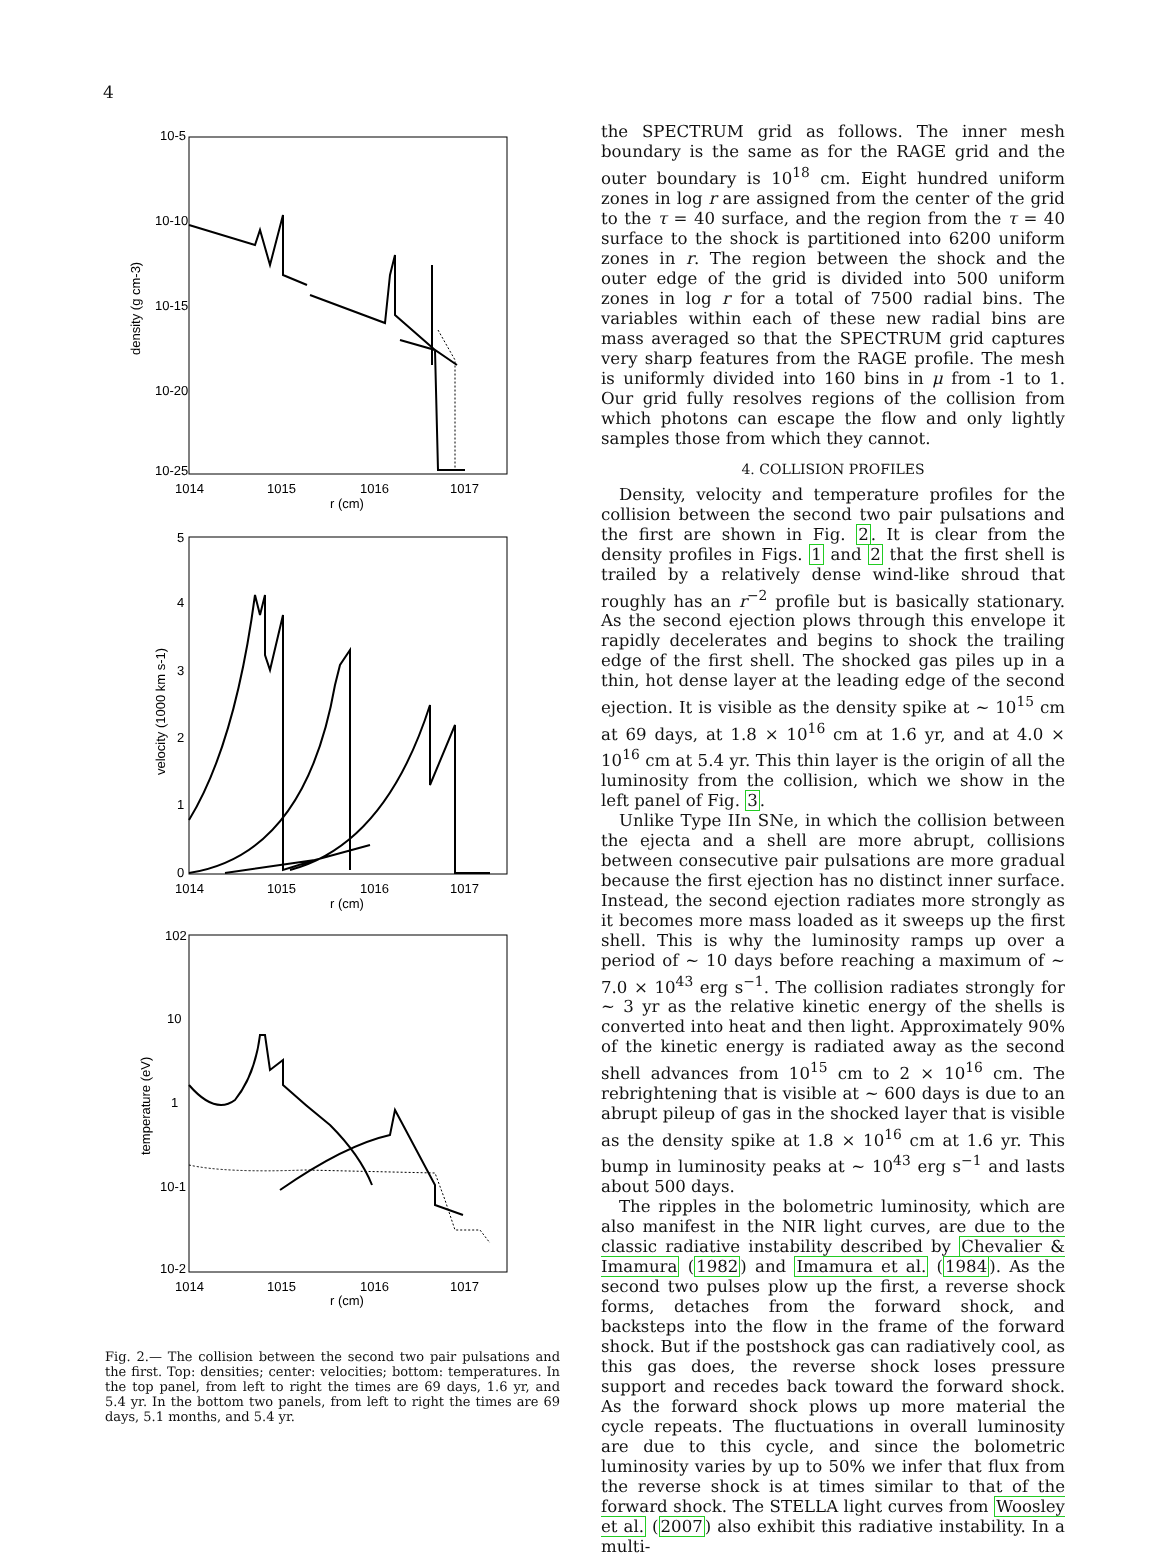4
10-5
10-10
10-15
10-20
10-25
1014
1015
1016
1017
r (cm)
density (g cm-3)
5
4
3
2
1
0
1014
1015
1016
1017
r (cm)
velocity (1000 km s-1)
102
10
1
10-1
10-2
1014
1015
1016
1017
r (cm)
temperature (eV)
Fig. 2.— The collision between the second two pair pulsations and the first. Top: densities; center: velocities; bottom: temperatures. In the top panel, from left to right the times are 69 days, 1.6 yr, and 5.4 yr. In the bottom two panels, from left to right the times are 69 days, 5.1 months, and 5.4 yr.
the SPECTRUM grid as follows. The inner mesh boundary is the same as for the RAGE grid and the outer boundary is 10<sup>18</sup> cm. Eight hundred uniform zones in log r are assigned from the center of the grid to the τ = 40 surface, and the region from the τ = 40 surface to the shock is partitioned into 6200 uniform zones in r. The region between the shock and the outer edge of the grid is divided into 500 uniform zones in log r for a total of 7500 radial bins. The variables within each of these new radial bins are mass averaged so that the SPECTRUM grid captures very sharp features from the RAGE profile. The mesh is uniformly divided into 160 bins in μ from -1 to 1. Our grid fully resolves regions of the collision from which photons can escape the flow and only lightly samples those from which they cannot.
4. COLLISION PROFILES
Density, velocity and temperature profiles for the collision between the second two pair pulsations and the first are shown in Fig. 2. It is clear from the density profiles in Figs. 1 and 2 that the first shell is trailed by a relatively dense wind-like shroud that roughly has an r<sup>−2</sup> profile but is basically stationary. As the second ejection plows through this envelope it rapidly decelerates and begins to shock the trailing edge of the first shell. The shocked gas piles up in a thin, hot dense layer at the leading edge of the second ejection. It is visible as the density spike at ∼ 10<sup>15</sup> cm at 69 days, at 1.8 × 10<sup>16</sup> cm at 1.6 yr, and at 4.0 × 10<sup>16</sup> cm at 5.4 yr. This thin layer is the origin of all the luminosity from the collision, which we show in the left panel of Fig. 3.
Unlike Type IIn SNe, in which the collision between the ejecta and a shell are more abrupt, collisions between consecutive pair pulsations are more gradual because the first ejection has no distinct inner surface. Instead, the second ejection radiates more strongly as it becomes more mass loaded as it sweeps up the first shell. This is why the luminosity ramps up over a period of ∼ 10 days before reaching a maximum of ∼ 7.0 × 10<sup>43</sup> erg s<sup>−1</sup>. The collision radiates strongly for ∼ 3 yr as the relative kinetic energy of the shells is converted into heat and then light. Approximately 90% of the kinetic energy is radiated away as the second shell advances from 10<sup>15</sup> cm to 2 × 10<sup>16</sup> cm. The rebrightening that is visible at ∼ 600 days is due to an abrupt pileup of gas in the shocked layer that is visible as the density spike at 1.8 × 10<sup>16</sup> cm at 1.6 yr. This bump in luminosity peaks at ∼ 10<sup>43</sup> erg s<sup>−1</sup> and lasts about 500 days.
The ripples in the bolometric luminosity, which are also manifest in the NIR light curves, are due to the classic radiative instability described by Chevalier & Imamura (1982) and Imamura et al. (1984). As the second two pulses plow up the first, a reverse shock forms, detaches from the forward shock, and backsteps into the flow in the frame of the forward shock. But if the postshock gas can radiatively cool, as this gas does, the reverse shock loses pressure support and recedes back toward the forward shock. As the forward shock plows up more material the cycle repeats. The fluctuations in overall luminosity are due to this cycle, and since the bolometric luminosity varies by up to 50% we infer that flux from the reverse shock is at times similar to that of the forward shock. The STELLA light curves from Woosley et al. (2007) also exhibit this radiative instability. In a multi-